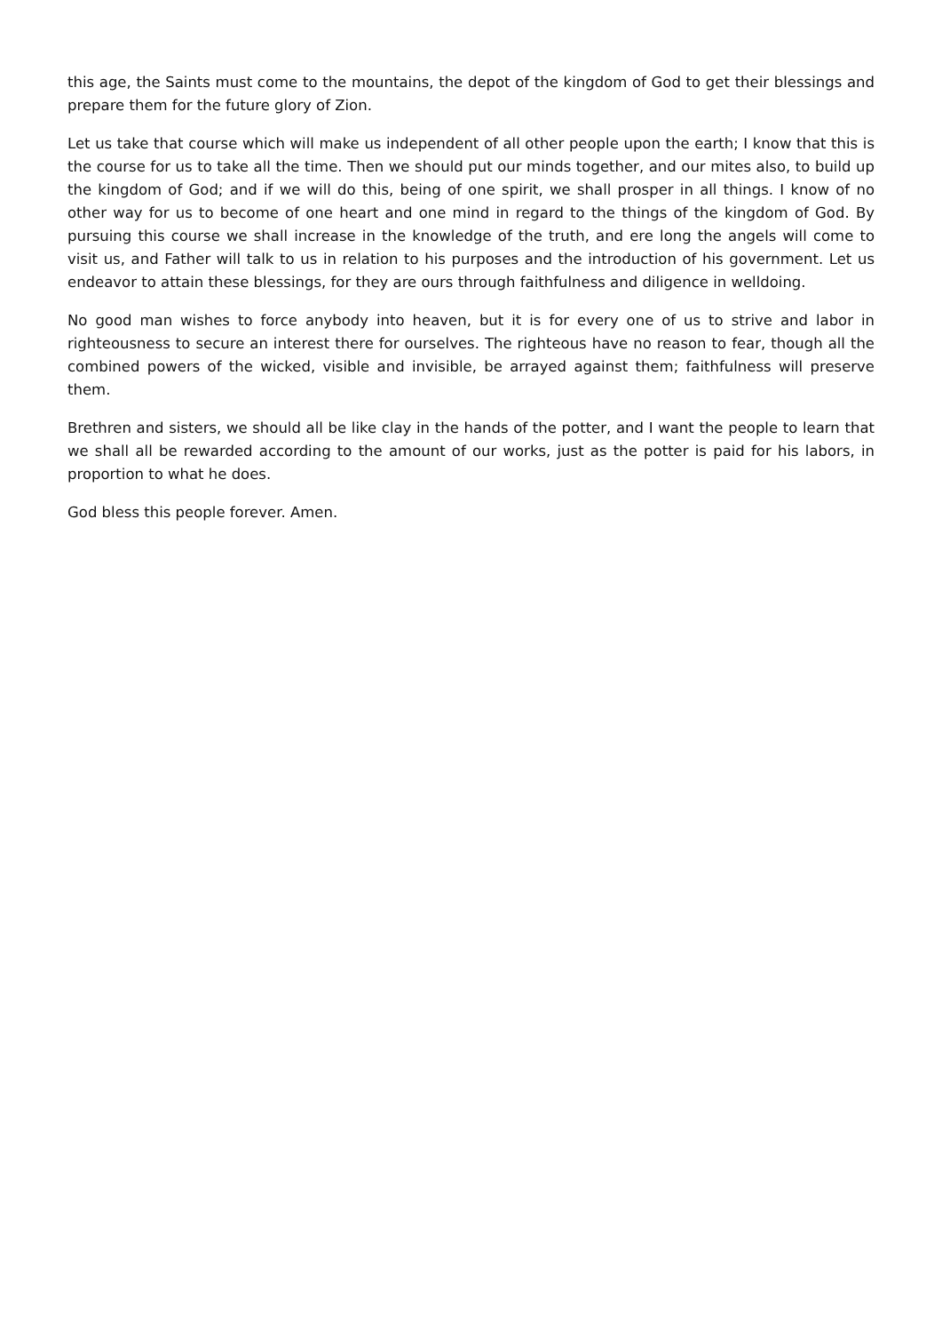this age, the Saints must come to the mountains, the depot of the kingdom of God to get their blessings and prepare them for the future glory of Zion.
Let us take that course which will make us independent of all other people upon the earth; I know that this is the course for us to take all the time. Then we should put our minds together, and our mites also, to build up the kingdom of God; and if we will do this, being of one spirit, we shall prosper in all things. I know of no other way for us to become of one heart and one mind in regard to the things of the kingdom of God. By pursuing this course we shall increase in the knowledge of the truth, and ere long the angels will come to visit us, and Father will talk to us in relation to his purposes and the introduction of his government. Let us endeavor to attain these blessings, for they are ours through faithfulness and diligence in welldoing.
No good man wishes to force anybody into heaven, but it is for every one of us to strive and labor in righteousness to secure an interest there for ourselves. The righteous have no reason to fear, though all the combined powers of the wicked, visible and invisible, be arrayed against them; faithfulness will preserve them.
Brethren and sisters, we should all be like clay in the hands of the potter, and I want the people to learn that we shall all be rewarded according to the amount of our works, just as the potter is paid for his labors, in proportion to what he does.
God bless this people forever. Amen.